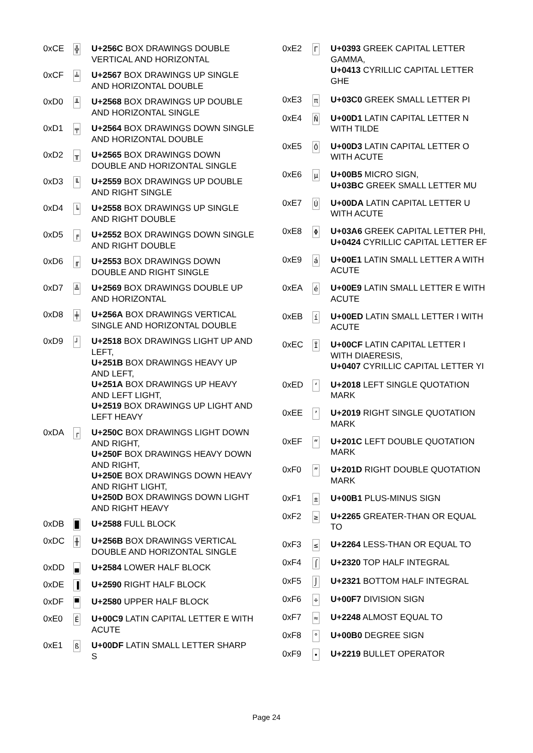| 0xCE | ╬ | U+256C BOX DRAWINGS DOUBLE VERTICAL AND HORIZONTAL |
| 0xCF | ╧ | U+2567 BOX DRAWINGS UP SINGLE AND HORIZONTAL DOUBLE |
| 0xD0 | ╨ | U+2568 BOX DRAWINGS UP DOUBLE AND HORIZONTAL SINGLE |
| 0xD1 | ╤ | U+2564 BOX DRAWINGS DOWN SINGLE AND HORIZONTAL DOUBLE |
| 0xD2 | ╥ | U+2565 BOX DRAWINGS DOWN DOUBLE AND HORIZONTAL SINGLE |
| 0xD3 | ╙ | U+2559 BOX DRAWINGS UP DOUBLE AND RIGHT SINGLE |
| 0xD4 | ╘ | U+2558 BOX DRAWINGS UP SINGLE AND RIGHT DOUBLE |
| 0xD5 | ╒ | U+2552 BOX DRAWINGS DOWN SINGLE AND RIGHT DOUBLE |
| 0xD6 | ╓ | U+2553 BOX DRAWINGS DOWN DOUBLE AND RIGHT SINGLE |
| 0xD7 | ╩ | U+2569 BOX DRAWINGS DOUBLE UP AND HORIZONTAL |
| 0xD8 | ╪ | U+256A BOX DRAWINGS VERTICAL SINGLE AND HORIZONTAL DOUBLE |
| 0xD9 | ┘ | U+2518 BOX DRAWINGS LIGHT UP AND LEFT, U+251B BOX DRAWINGS HEAVY UP AND LEFT, U+251A BOX DRAWINGS UP HEAVY AND LEFT LIGHT, U+2519 BOX DRAWINGS UP LIGHT AND LEFT HEAVY |
| 0xDA | ┌ | U+250C BOX DRAWINGS LIGHT DOWN AND RIGHT, U+250F BOX DRAWINGS HEAVY DOWN AND RIGHT, U+250E BOX DRAWINGS DOWN HEAVY AND RIGHT LIGHT, U+250D BOX DRAWINGS DOWN LIGHT AND RIGHT HEAVY |
| 0xDB | █ | U+2588 FULL BLOCK |
| 0xDC | ╫ | U+256B BOX DRAWINGS VERTICAL DOUBLE AND HORIZONTAL SINGLE |
| 0xDD | ▄ | U+2584 LOWER HALF BLOCK |
| 0xDE | ▐ | U+2590 RIGHT HALF BLOCK |
| 0xDF | ▀ | U+2580 UPPER HALF BLOCK |
| 0xE0 | É | U+00C9 LATIN CAPITAL LETTER E WITH ACUTE |
| 0xE1 | ß | U+00DF LATIN SMALL LETTER SHARP S |
| 0xE2 | Γ | U+0393 GREEK CAPITAL LETTER GAMMA, U+0413 CYRILLIC CAPITAL LETTER GHE |
| 0xE3 | π | U+03C0 GREEK SMALL LETTER PI |
| 0xE4 | Ñ | U+00D1 LATIN CAPITAL LETTER N WITH TILDE |
| 0xE5 | Ó | U+00D3 LATIN CAPITAL LETTER O WITH ACUTE |
| 0xE6 | µ | U+00B5 MICRO SIGN, U+03BC GREEK SMALL LETTER MU |
| 0xE7 | Ú | U+00DA LATIN CAPITAL LETTER U WITH ACUTE |
| 0xE8 | Φ | U+03A6 GREEK CAPITAL LETTER PHI, U+0424 CYRILLIC CAPITAL LETTER EF |
| 0xE9 | á | U+00E1 LATIN SMALL LETTER A WITH ACUTE |
| 0xEA | é | U+00E9 LATIN SMALL LETTER E WITH ACUTE |
| 0xEB | í | U+00ED LATIN SMALL LETTER I WITH ACUTE |
| 0xEC | Ï | U+00CF LATIN CAPITAL LETTER I WITH DIAERESIS, U+0407 CYRILLIC CAPITAL LETTER YI |
| 0xED | ‘ | U+2018 LEFT SINGLE QUOTATION MARK |
| 0xEE | ’ | U+2019 RIGHT SINGLE QUOTATION MARK |
| 0xEF | “ | U+201C LEFT DOUBLE QUOTATION MARK |
| 0xF0 | ” | U+201D RIGHT DOUBLE QUOTATION MARK |
| 0xF1 | ± | U+00B1 PLUS-MINUS SIGN |
| 0xF2 | ≥ | U+2265 GREATER-THAN OR EQUAL TO |
| 0xF3 | ≤ | U+2264 LESS-THAN OR EQUAL TO |
| 0xF4 | ⌠ | U+2320 TOP HALF INTEGRAL |
| 0xF5 | ⌡ | U+2321 BOTTOM HALF INTEGRAL |
| 0xF6 | ÷ | U+00F7 DIVISION SIGN |
| 0xF7 | ≈ | U+2248 ALMOST EQUAL TO |
| 0xF8 | ° | U+00B0 DEGREE SIGN |
| 0xF9 | ∙ | U+2219 BULLET OPERATOR |
Page 24